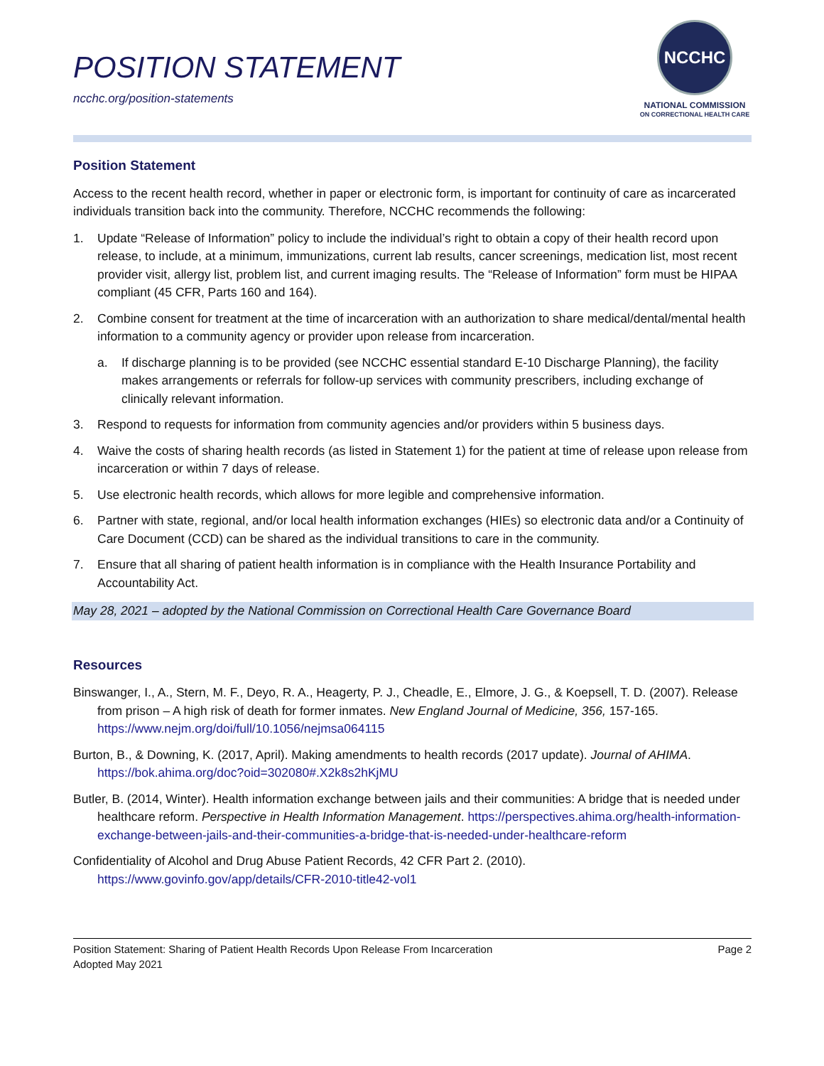POSITION STATEMENT
ncchc.org/position-statements
NCCHC
NATIONAL COMMISSION
ON CORRECTIONAL HEALTH CARE
Position Statement
Access to the recent health record, whether in paper or electronic form, is important for continuity of care as incarcerated individuals transition back into the community. Therefore, NCCHC recommends the following:
1. Update “Release of Information” policy to include the individual’s right to obtain a copy of their health record upon release, to include, at a minimum, immunizations, current lab results, cancer screenings, medication list, most recent provider visit, allergy list, problem list, and current imaging results. The “Release of Information” form must be HIPAA compliant (45 CFR, Parts 160 and 164).
2. Combine consent for treatment at the time of incarceration with an authorization to share medical/dental/mental health information to a community agency or provider upon release from incarceration.
a. If discharge planning is to be provided (see NCCHC essential standard E-10 Discharge Planning), the facility makes arrangements or referrals for follow-up services with community prescribers, including exchange of clinically relevant information.
3. Respond to requests for information from community agencies and/or providers within 5 business days.
4. Waive the costs of sharing health records (as listed in Statement 1) for the patient at time of release upon release from incarceration or within 7 days of release.
5. Use electronic health records, which allows for more legible and comprehensive information.
6. Partner with state, regional, and/or local health information exchanges (HIEs) so electronic data and/or a Continuity of Care Document (CCD) can be shared as the individual transitions to care in the community.
7. Ensure that all sharing of patient health information is in compliance with the Health Insurance Portability and Accountability Act.
May 28, 2021 – adopted by the National Commission on Correctional Health Care Governance Board
Resources
Binswanger, I., A., Stern, M. F., Deyo, R. A., Heagerty, P. J., Cheadle, E., Elmore, J. G., & Koepsell, T. D. (2007). Release from prison – A high risk of death for former inmates. New England Journal of Medicine, 356, 157-165. https://www.nejm.org/doi/full/10.1056/nejmsa064115
Burton, B., & Downing, K. (2017, April). Making amendments to health records (2017 update). Journal of AHIMA. https://bok.ahima.org/doc?oid=302080#.X2k8s2hKjMU
Butler, B. (2014, Winter). Health information exchange between jails and their communities: A bridge that is needed under healthcare reform. Perspective in Health Information Management. https://perspectives.ahima.org/health-information-exchange-between-jails-and-their-communities-a-bridge-that-is-needed-under-healthcare-reform
Confidentiality of Alcohol and Drug Abuse Patient Records, 42 CFR Part 2. (2010). https://www.govinfo.gov/app/details/CFR-2010-title42-vol1
Position Statement: Sharing of Patient Health Records Upon Release From Incarceration
Adopted May 2021
Page 2